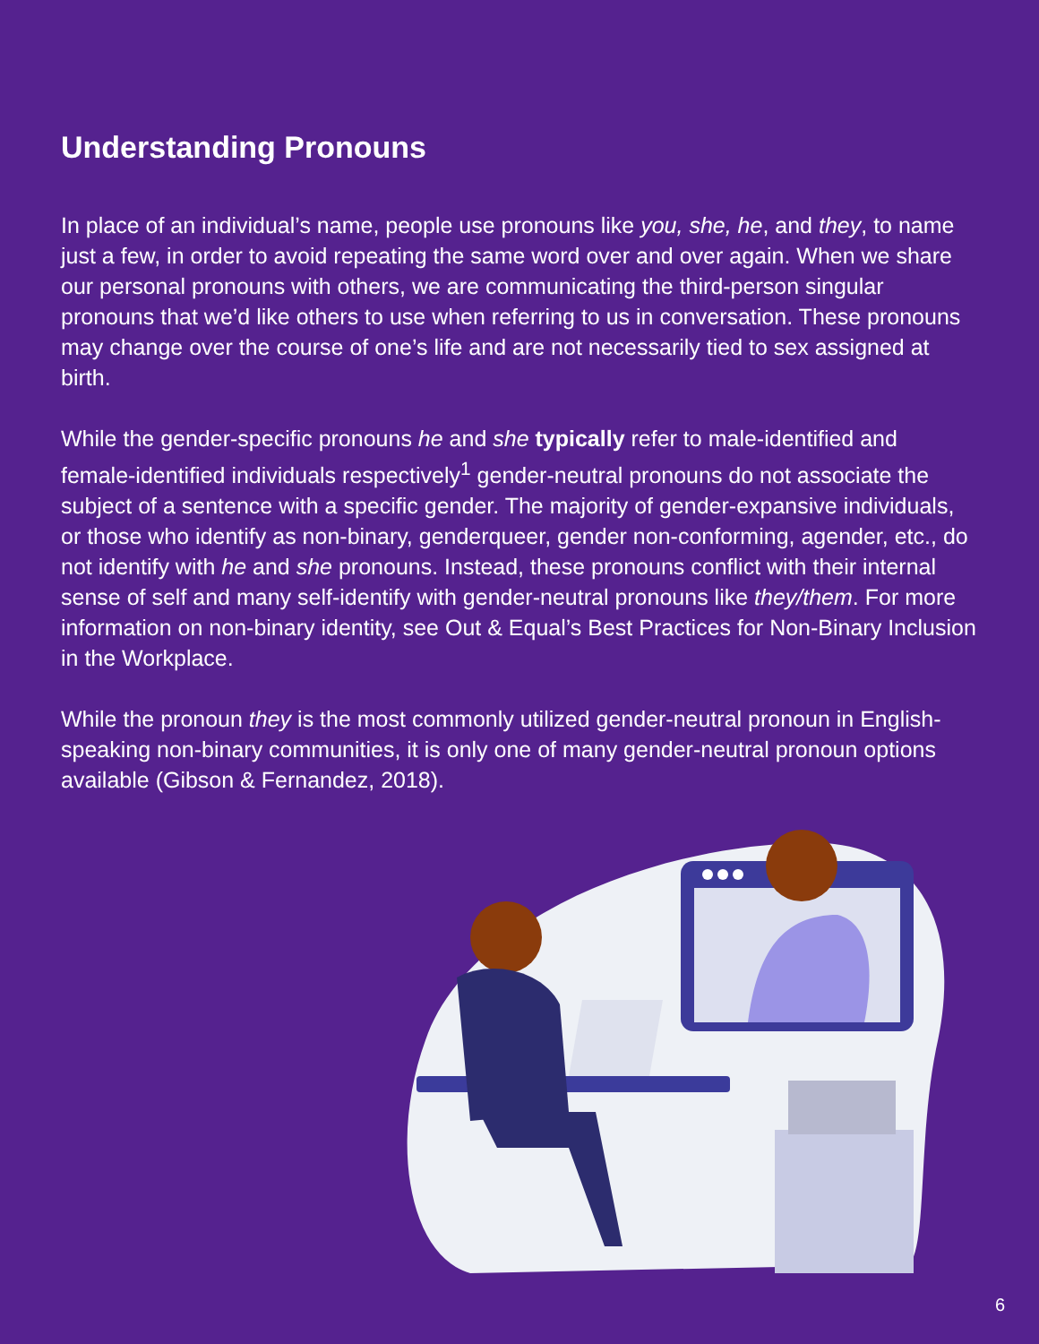Understanding Pronouns
In place of an individual’s name, people use pronouns like you, she, he, and they, to name just a few, in order to avoid repeating the same word over and over again. When we share our personal pronouns with others, we are communicating the third-person singular pronouns that we’d like others to use when referring to us in conversation. These pronouns may change over the course of one’s life and are not necessarily tied to sex assigned at birth.
While the gender-specific pronouns he and she typically refer to male-identified and female-identified individuals respectively<sup>1</sup> gender-neutral pronouns do not associate the subject of a sentence with a specific gender. The majority of gender-expansive individuals, or those who identify as non-binary, genderqueer, gender non-conforming, agender, etc., do not identify with he and she pronouns. Instead, these pronouns conflict with their internal sense of self and many self-identify with gender-neutral pronouns like they/them. For more information on non-binary identity, see Out & Equal’s Best Practices for Non-Binary Inclusion in the Workplace.
While the pronoun they is the most commonly utilized gender-neutral pronoun in English-speaking non-binary communities, it is only one of many gender-neutral pronoun options available (Gibson & Fernandez, 2018).
6